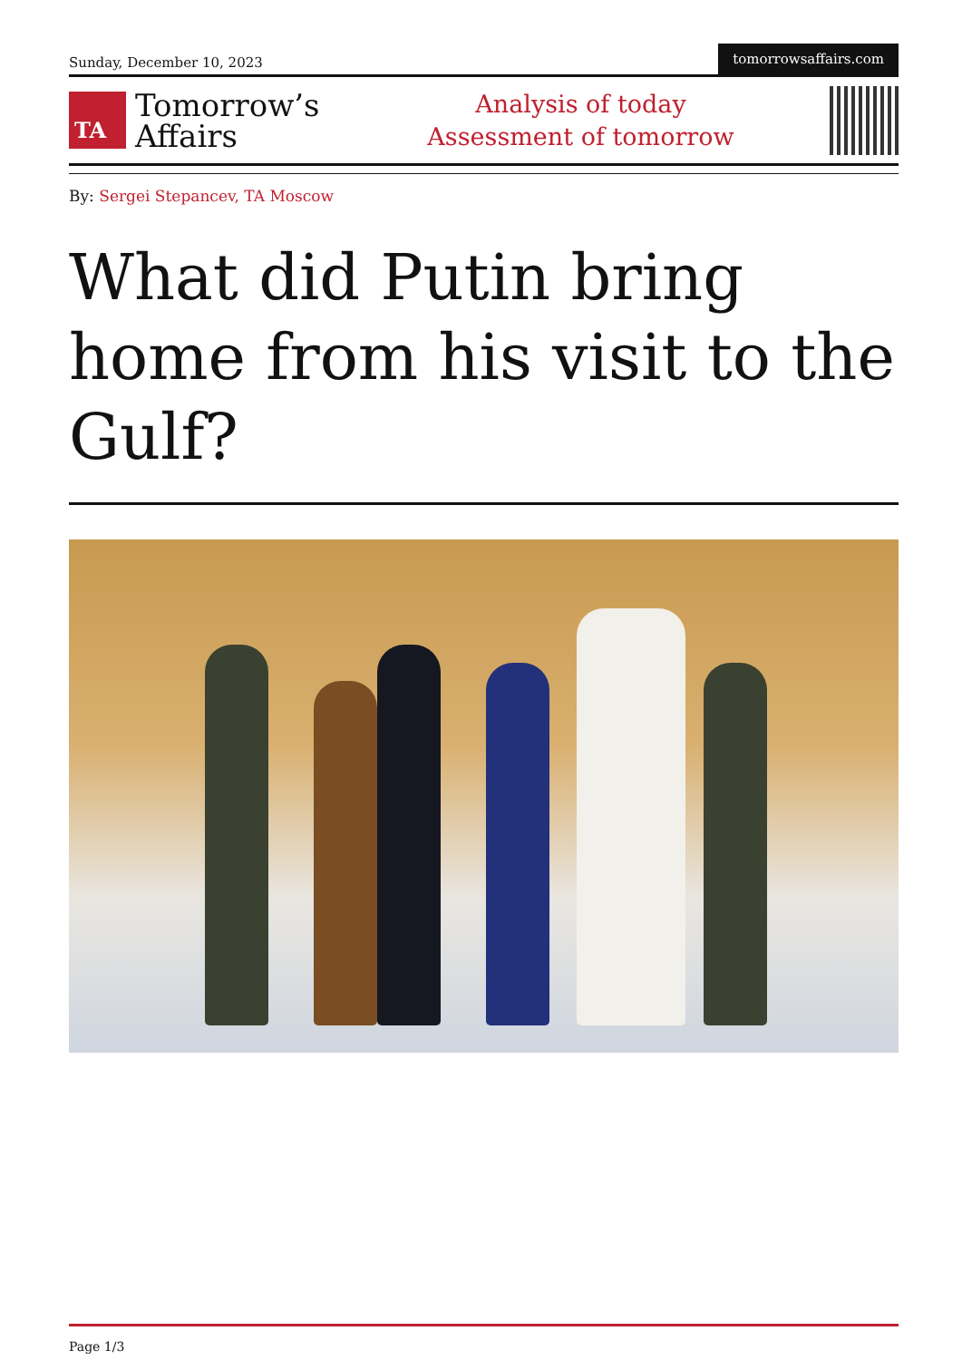Sunday, December 10, 2023
tomorrowsaffairs.com
TA
Tomorrow’s
Affairs
Analysis of today
Assessment of tomorrow
By: Sergei Stepancev, TA Moscow
What did Putin bring home from his visit to the Gulf?
Page 1/3